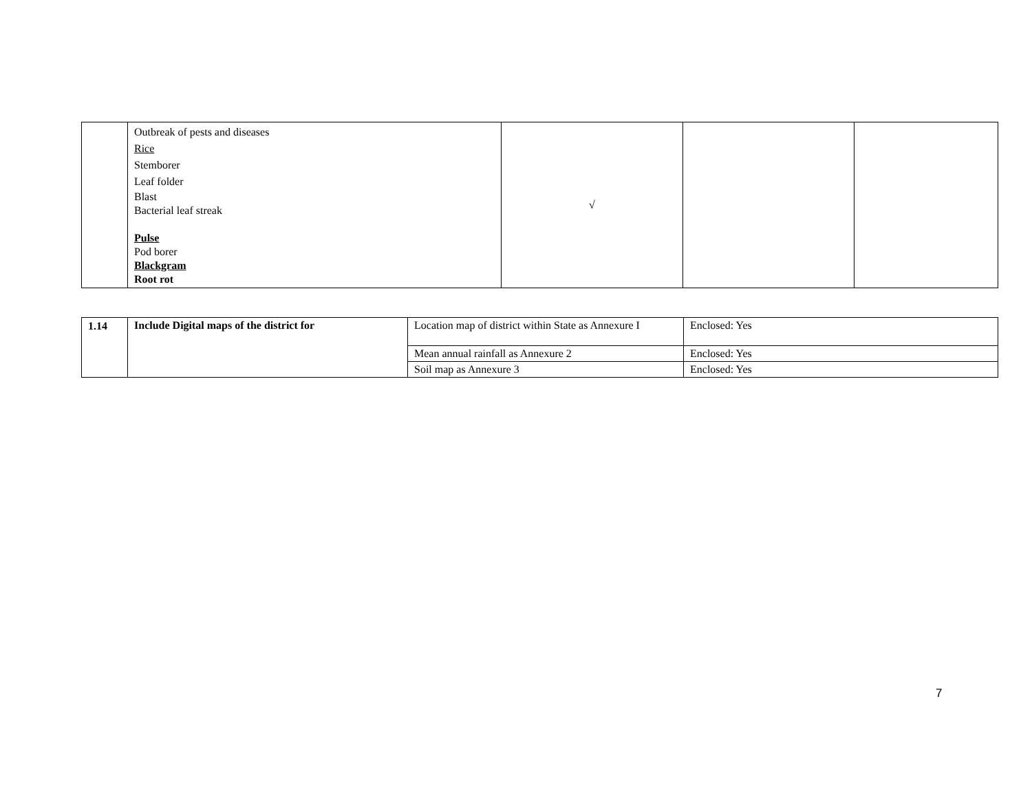| | Outbreak of pests and diseases Rice Stemborer Leaf folder Blast Bacterial leaf streak Pulse Pod borer Blackgram Root rot | √ | | |
| 1.14 | Include Digital maps of the district for | Location map of district within State as Annexure I | Enclosed: Yes |
| | | Mean annual rainfall as Annexure 2 | Enclosed: Yes |
| | | Soil map as Annexure 3 | Enclosed: Yes |
7